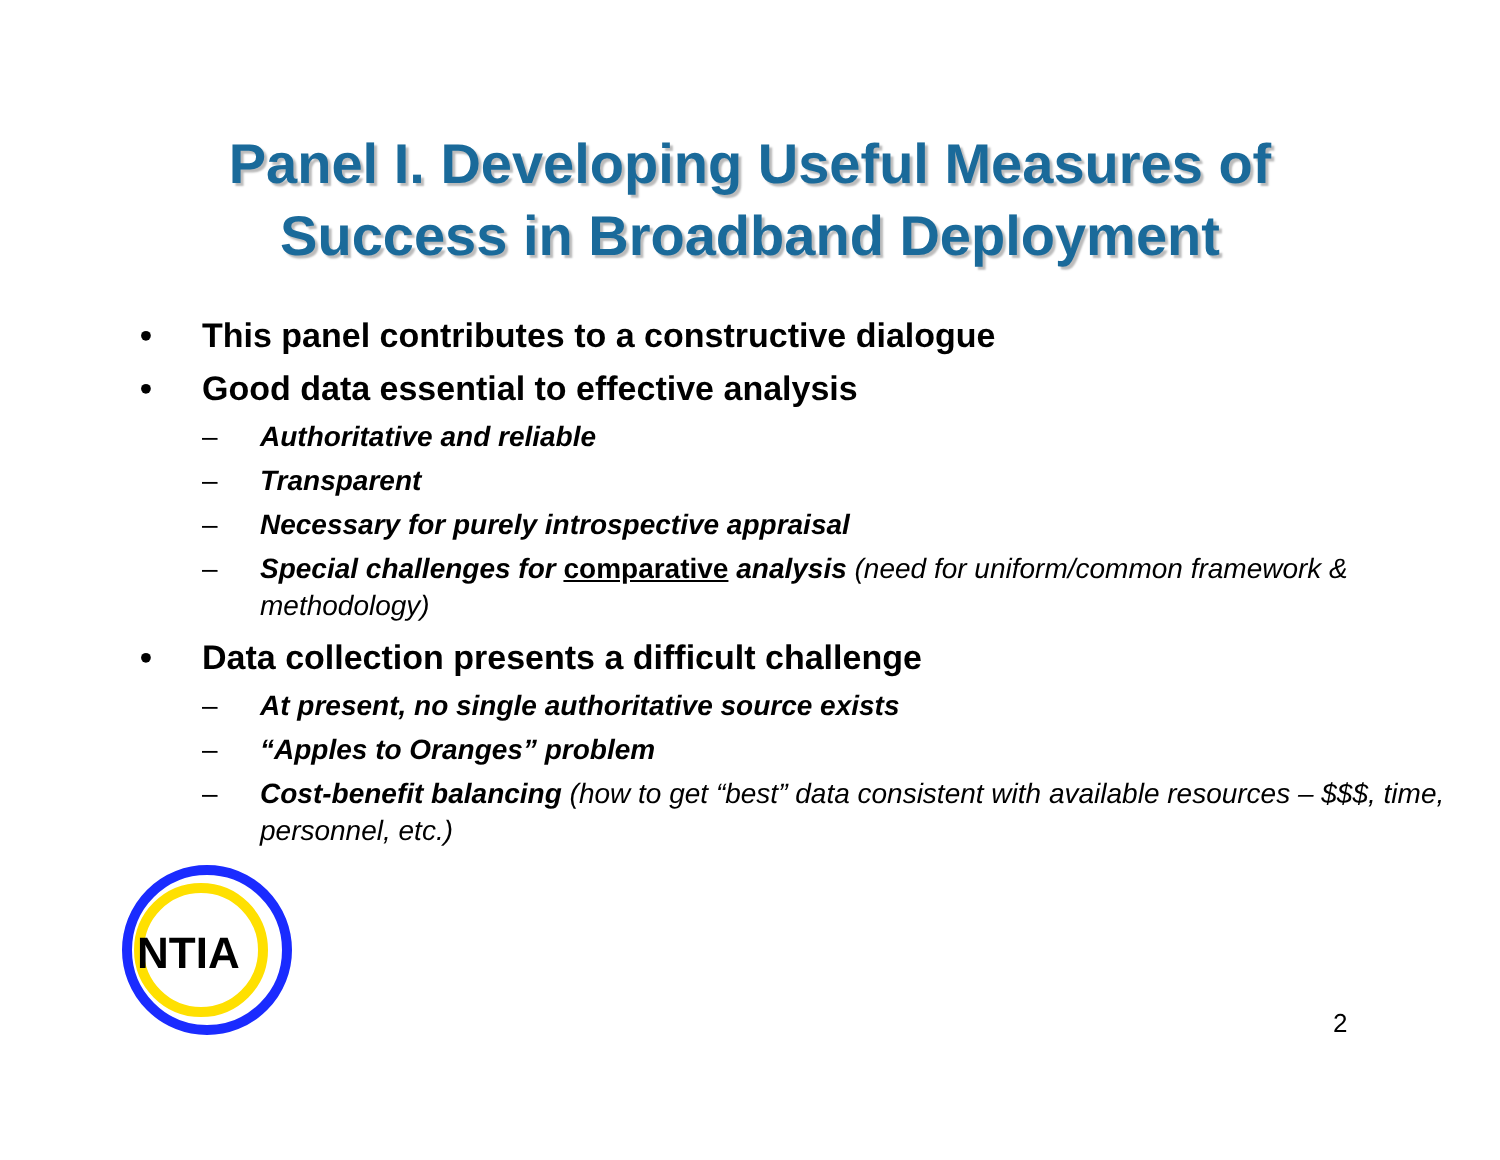Panel I. Developing Useful Measures of
Success in Broadband Deployment
• This panel contributes to a constructive dialogue
• Good data essential to effective analysis
– Authoritative and reliable
– Transparent
– Necessary for purely introspective appraisal
– Special challenges for comparative analysis (need for uniform/common framework & methodology)
• Data collection presents a difficult challenge
– At present, no single authoritative source exists
– “Apples to Oranges” problem
– Cost-benefit balancing (how to get “best” data consistent with available resources – $$$, time, personnel, etc.)
NTIA
2